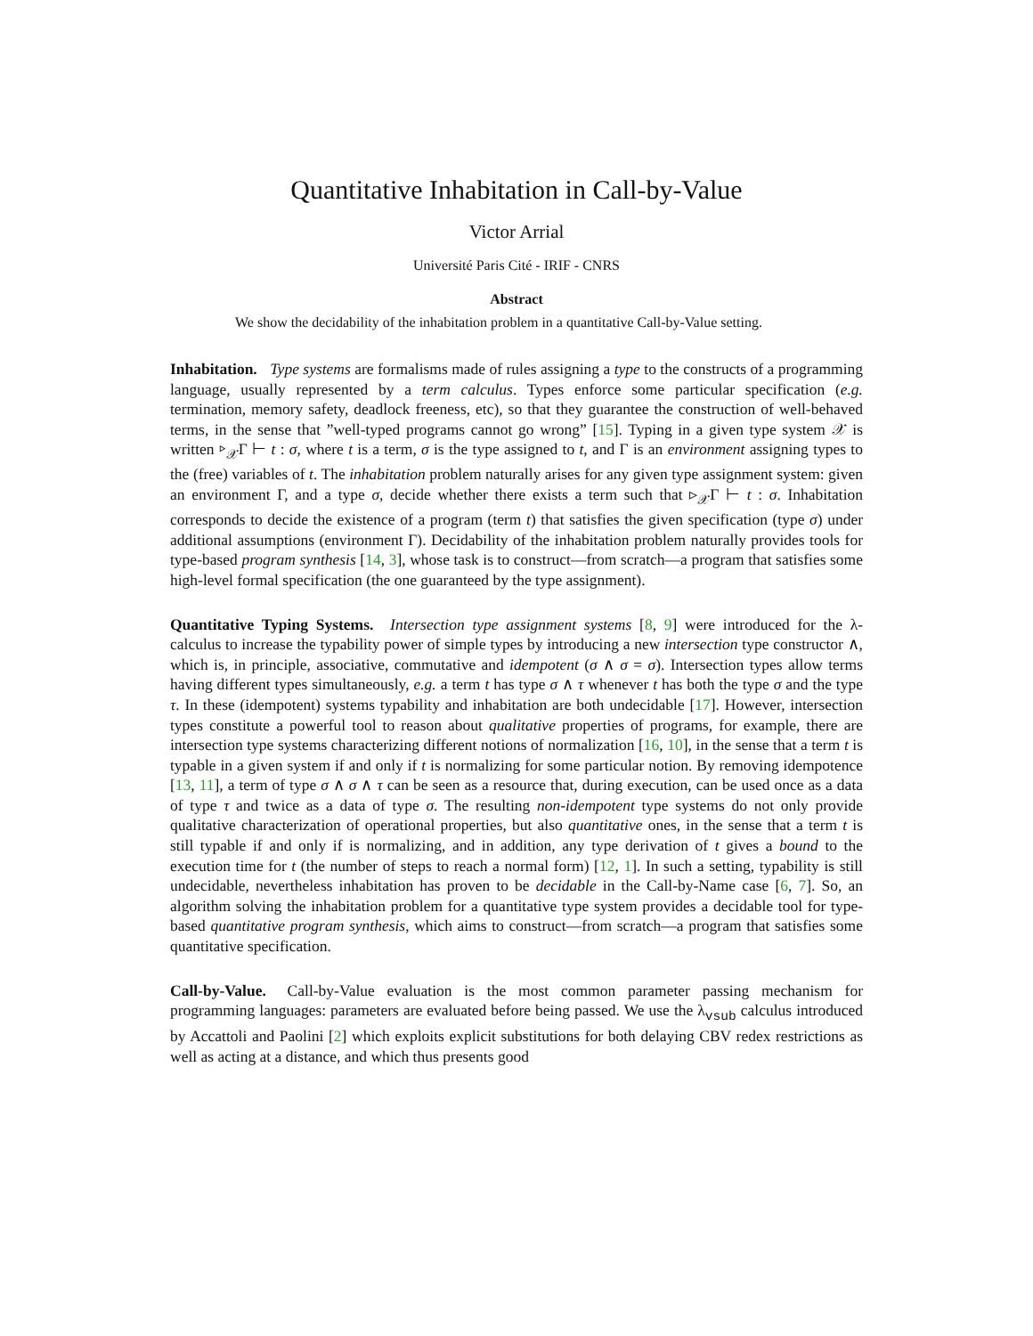Quantitative Inhabitation in Call-by-Value
Victor Arrial
Université Paris Cité - IRIF - CNRS
Abstract
We show the decidability of the inhabitation problem in a quantitative Call-by-Value setting.
Inhabitation. Type systems are formalisms made of rules assigning a type to the constructs of a programming language, usually represented by a term calculus. Types enforce some particular specification (e.g. termination, memory safety, deadlock freeness, etc), so that they guarantee the construction of well-behaved terms, in the sense that ”well-typed programs cannot go wrong” [15]. Typing in a given type system 𝒳 is written ▹<sub>𝒳</sub>Γ ⊢ t : σ, where t is a term, σ is the type assigned to t, and Γ is an environment assigning types to the (free) variables of t. The inhabitation problem naturally arises for any given type assignment system: given an environment Γ, and a type σ, decide whether there exists a term such that ▹<sub>𝒳</sub>Γ ⊢ t : σ. Inhabitation corresponds to decide the existence of a program (term t) that satisfies the given specification (type σ) under additional assumptions (environment Γ). Decidability of the inhabitation problem naturally provides tools for type-based program synthesis [14, 3], whose task is to construct—from scratch—a program that satisfies some high-level formal specification (the one guaranteed by the type assignment).
Quantitative Typing Systems. Intersection type assignment systems [8, 9] were introduced for the λ-calculus to increase the typability power of simple types by introducing a new intersection type constructor ∧, which is, in principle, associative, commutative and idempotent (σ ∧ σ = σ). Intersection types allow terms having different types simultaneously, e.g. a term t has type σ ∧ τ whenever t has both the type σ and the type τ. In these (idempotent) systems typability and inhabitation are both undecidable [17]. However, intersection types constitute a powerful tool to reason about qualitative properties of programs, for example, there are intersection type systems characterizing different notions of normalization [16, 10], in the sense that a term t is typable in a given system if and only if t is normalizing for some particular notion. By removing idempotence [13, 11], a term of type σ ∧ σ ∧ τ can be seen as a resource that, during execution, can be used once as a data of type τ and twice as a data of type σ. The resulting non-idempotent type systems do not only provide qualitative characterization of operational properties, but also quantitative ones, in the sense that a term t is still typable if and only if is normalizing, and in addition, any type derivation of t gives a bound to the execution time for t (the number of steps to reach a normal form) [12, 1]. In such a setting, typability is still undecidable, nevertheless inhabitation has proven to be decidable in the Call-by-Name case [6, 7]. So, an algorithm solving the inhabitation problem for a quantitative type system provides a decidable tool for type-based quantitative program synthesis, which aims to construct—from scratch—a program that satisfies some quantitative specification.
Call-by-Value. Call-by-Value evaluation is the most common parameter passing mechanism for programming languages: parameters are evaluated before being passed. We use the λ<sub>vsub</sub> calculus introduced by Accattoli and Paolini [2] which exploits explicit substitutions for both delaying CBV redex restrictions as well as acting at a distance, and which thus presents good